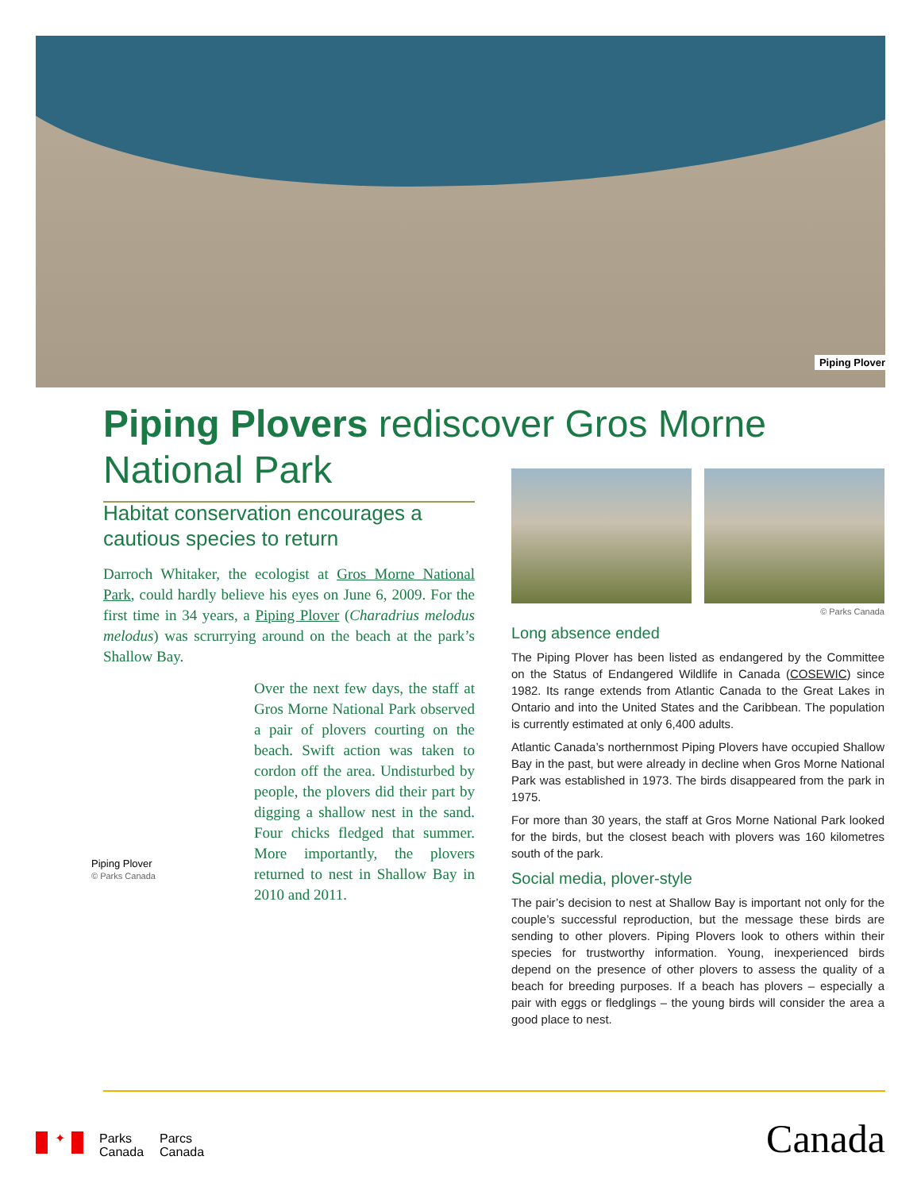Piping Plover
Piping Plovers rediscover Gros Morne National Park
Habitat conservation encourages a cautious species to return
Darroch Whitaker, the ecologist at Gros Morne National Park, could hardly believe his eyes on June 6, 2009. For the first time in 34 years, a Piping Plover (Charadrius melodus melodus) was scrurrying around on the beach at the park’s Shallow Bay.
Over the next few days, the staff at Gros Morne National Park observed a pair of plovers courting on the beach. Swift action was taken to cordon off the area. Undisturbed by people, the plovers did their part by digging a shallow nest in the sand. Four chicks fledged that summer. More importantly, the plovers returned to nest in Shallow Bay in 2010 and 2011.
Piping Plover
© Parks Canada
© Parks Canada
Long absence ended
The Piping Plover has been listed as endangered by the Committee on the Status of Endangered Wildlife in Canada (COSEWIC) since 1982. Its range extends from Atlantic Canada to the Great Lakes in Ontario and into the United States and the Caribbean. The population is currently estimated at only 6,400 adults.
Atlantic Canada’s northernmost Piping Plovers have occupied Shallow Bay in the past, but were already in decline when Gros Morne National Park was established in 1973. The birds disappeared from the park in 1975.
For more than 30 years, the staff at Gros Morne National Park looked for the birds, but the closest beach with plovers was 160 kilometres south of the park.
Social media, plover-style
The pair’s decision to nest at Shallow Bay is important not only for the couple’s successful reproduction, but the message these birds are sending to other plovers. Piping Plovers look to others within their species for trustworthy information. Young, inexperienced birds depend on the presence of other plovers to assess the quality of a beach for breeding purposes. If a beach has plovers – especially a pair with eggs or fledglings – the young birds will consider the area a good place to nest.
✦
Parks
Canada
Parcs
Canada
Canada